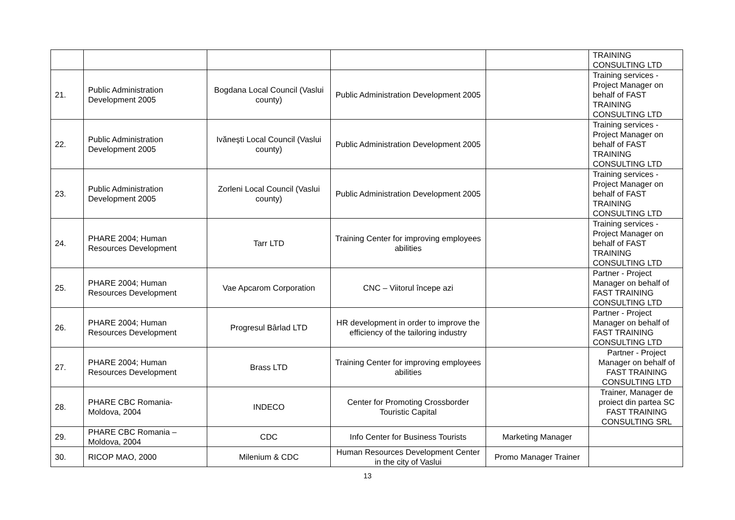| | | | | | TRAINING CONSULTING LTD |
| 21. | Public Administration Development 2005 | Bogdana Local Council (Vaslui county) | Public Administration Development 2005 | | Training services - Project Manager on behalf of FAST TRAINING CONSULTING LTD |
| 22. | Public Administration Development 2005 | Ivăneşti Local Council (Vaslui county) | Public Administration Development 2005 | | Training services - Project Manager on behalf of FAST TRAINING CONSULTING LTD |
| 23. | Public Administration Development 2005 | Zorleni Local Council (Vaslui county) | Public Administration Development 2005 | | Training services - Project Manager on behalf of FAST TRAINING CONSULTING LTD |
| 24. | PHARE 2004; Human Resources Development | Tarr LTD | Training Center for improving employees abilities | | Training services - Project Manager on behalf of FAST TRAINING CONSULTING LTD |
| 25. | PHARE 2004; Human Resources Development | Vae Apcarom Corporation | CNC – Viitorul începe azi | | Partner - Project Manager on behalf of FAST TRAINING CONSULTING LTD |
| 26. | PHARE 2004; Human Resources Development | Progresul Bârlad LTD | HR development in order to improve the efficiency of the tailoring industry | | Partner - Project Manager on behalf of FAST TRAINING CONSULTING LTD |
| 27. | PHARE 2004; Human Resources Development | Brass LTD | Training Center for improving employees abilities | | Partner - Project Manager on behalf of FAST TRAINING CONSULTING LTD |
| 28. | PHARE CBC Romania-Moldova, 2004 | INDECO | Center for Promoting Crossborder Touristic Capital | | Trainer, Manager de proiect din partea SC FAST TRAINING CONSULTING SRL |
| 29. | PHARE CBC Romania – Moldova, 2004 | CDC | Info Center for Business Tourists | Marketing Manager | |
| 30. | RICOP MAO, 2000 | Milenium & CDC | Human Resources Development Center in the city of Vaslui | Promo Manager Trainer | |
13